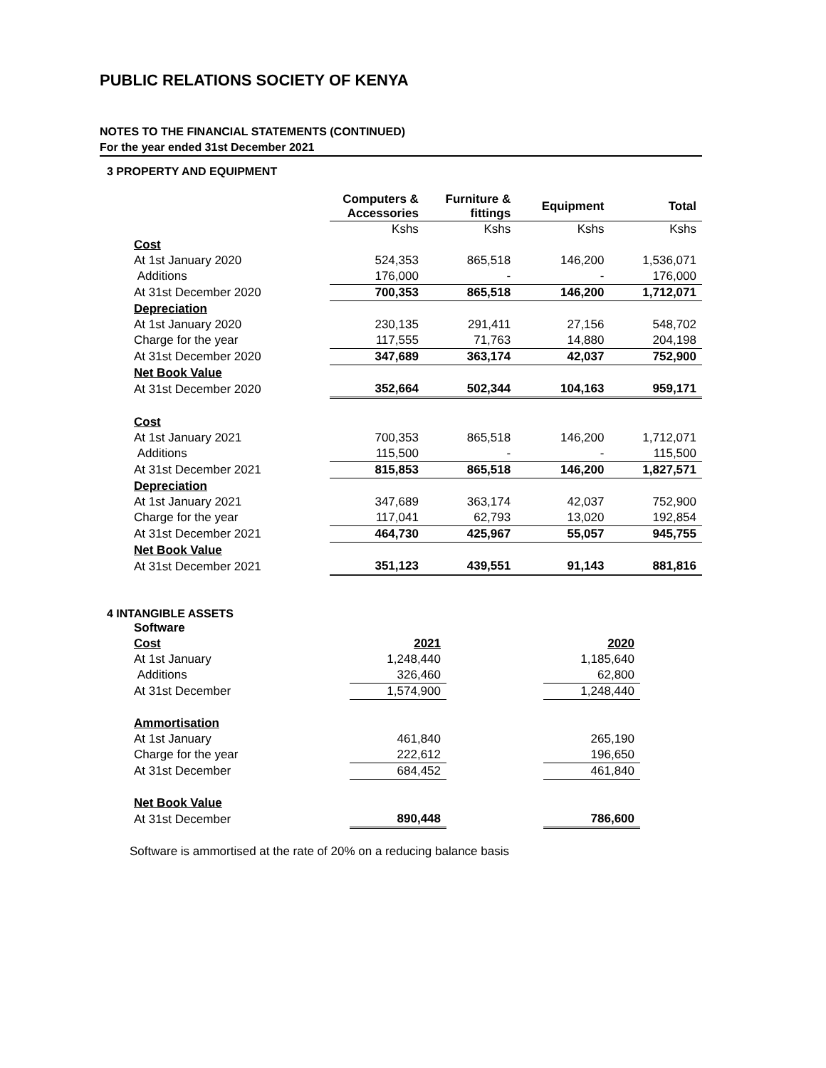PUBLIC RELATIONS SOCIETY OF KENYA
NOTES TO THE FINANCIAL STATEMENTS (CONTINUED)
For the year ended 31st December 2021
3 PROPERTY AND EQUIPMENT
| | Computers & Accessories | Furniture & fittings | Equipment | Total |
| --- | --- | --- | --- | --- |
| | Kshs | Kshs | Kshs | Kshs |
| Cost | | | | |
| At 1st January 2020 | 524,353 | 865,518 | 146,200 | 1,536,071 |
| Additions | 176,000 | - | - | 176,000 |
| At 31st December 2020 | 700,353 | 865,518 | 146,200 | 1,712,071 |
| Depreciation | | | | |
| At 1st January 2020 | 230,135 | 291,411 | 27,156 | 548,702 |
| Charge for the year | 117,555 | 71,763 | 14,880 | 204,198 |
| At 31st December 2020 | 347,689 | 363,174 | 42,037 | 752,900 |
| Net Book Value | | | | |
| At 31st December 2020 | 352,664 | 502,344 | 104,163 | 959,171 |
| Cost | | | | |
| At 1st January 2021 | 700,353 | 865,518 | 146,200 | 1,712,071 |
| Additions | 115,500 | - | - | 115,500 |
| At 31st December 2021 | 815,853 | 865,518 | 146,200 | 1,827,571 |
| Depreciation | | | | |
| At 1st January 2021 | 347,689 | 363,174 | 42,037 | 752,900 |
| Charge for the year | 117,041 | 62,793 | 13,020 | 192,854 |
| At 31st December 2021 | 464,730 | 425,967 | 55,057 | 945,755 |
| Net Book Value | | | | |
| At 31st December 2021 | 351,123 | 439,551 | 91,143 | 881,816 |
4 INTANGIBLE ASSETS
| Software | | | |
| Cost | 2021 | | 2020 |
| At 1st January | 1,248,440 | | 1,185,640 |
| Additions | 326,460 | | 62,800 |
| At 31st December | 1,574,900 | | 1,248,440 |
| Ammortisation | | | |
| At 1st January | 461,840 | | 265,190 |
| Charge for the year | 222,612 | | 196,650 |
| At 31st December | 684,452 | | 461,840 |
| Net Book Value | | | |
| At 31st December | 890,448 | | 786,600 |
Software is ammortised at the rate of 20% on a reducing balance basis